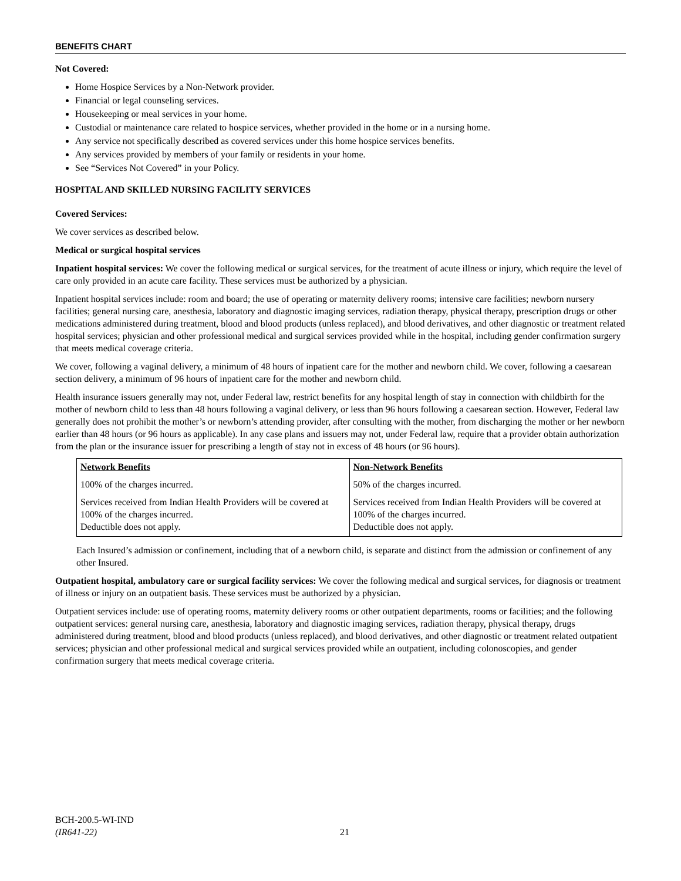BENEFITS CHART
Not Covered:
Home Hospice Services by a Non-Network provider.
Financial or legal counseling services.
Housekeeping or meal services in your home.
Custodial or maintenance care related to hospice services, whether provided in the home or in a nursing home.
Any service not specifically described as covered services under this home hospice services benefits.
Any services provided by members of your family or residents in your home.
See “Services Not Covered” in your Policy.
HOSPITAL AND SKILLED NURSING FACILITY SERVICES
Covered Services:
We cover services as described below.
Medical or surgical hospital services
Inpatient hospital services: We cover the following medical or surgical services, for the treatment of acute illness or injury, which require the level of care only provided in an acute care facility. These services must be authorized by a physician.
Inpatient hospital services include: room and board; the use of operating or maternity delivery rooms; intensive care facilities; newborn nursery facilities; general nursing care, anesthesia, laboratory and diagnostic imaging services, radiation therapy, physical therapy, prescription drugs or other medications administered during treatment, blood and blood products (unless replaced), and blood derivatives, and other diagnostic or treatment related hospital services; physician and other professional medical and surgical services provided while in the hospital, including gender confirmation surgery that meets medical coverage criteria.
We cover, following a vaginal delivery, a minimum of 48 hours of inpatient care for the mother and newborn child. We cover, following a caesarean section delivery, a minimum of 96 hours of inpatient care for the mother and newborn child.
Health insurance issuers generally may not, under Federal law, restrict benefits for any hospital length of stay in connection with childbirth for the mother of newborn child to less than 48 hours following a vaginal delivery, or less than 96 hours following a caesarean section. However, Federal law generally does not prohibit the mother’s or newborn’s attending provider, after consulting with the mother, from discharging the mother or her newborn earlier than 48 hours (or 96 hours as applicable). In any case plans and issuers may not, under Federal law, require that a provider obtain authorization from the plan or the insurance issuer for prescribing a length of stay not in excess of 48 hours (or 96 hours).
| Network Benefits | Non-Network Benefits |
| --- | --- |
| 100% of the charges incurred. | 50% of the charges incurred. |
| Services received from Indian Health Providers will be covered at 100% of the charges incurred. Deductible does not apply. | Services received from Indian Health Providers will be covered at 100% of the charges incurred. Deductible does not apply. |
Each Insured’s admission or confinement, including that of a newborn child, is separate and distinct from the admission or confinement of any other Insured.
Outpatient hospital, ambulatory care or surgical facility services: We cover the following medical and surgical services, for diagnosis or treatment of illness or injury on an outpatient basis. These services must be authorized by a physician.
Outpatient services include: use of operating rooms, maternity delivery rooms or other outpatient departments, rooms or facilities; and the following outpatient services: general nursing care, anesthesia, laboratory and diagnostic imaging services, radiation therapy, physical therapy, drugs administered during treatment, blood and blood products (unless replaced), and blood derivatives, and other diagnostic or treatment related outpatient services; physician and other professional medical and surgical services provided while an outpatient, including colonoscopies, and gender confirmation surgery that meets medical coverage criteria.
BCH-200.5-WI-IND
(IR641-22)
21